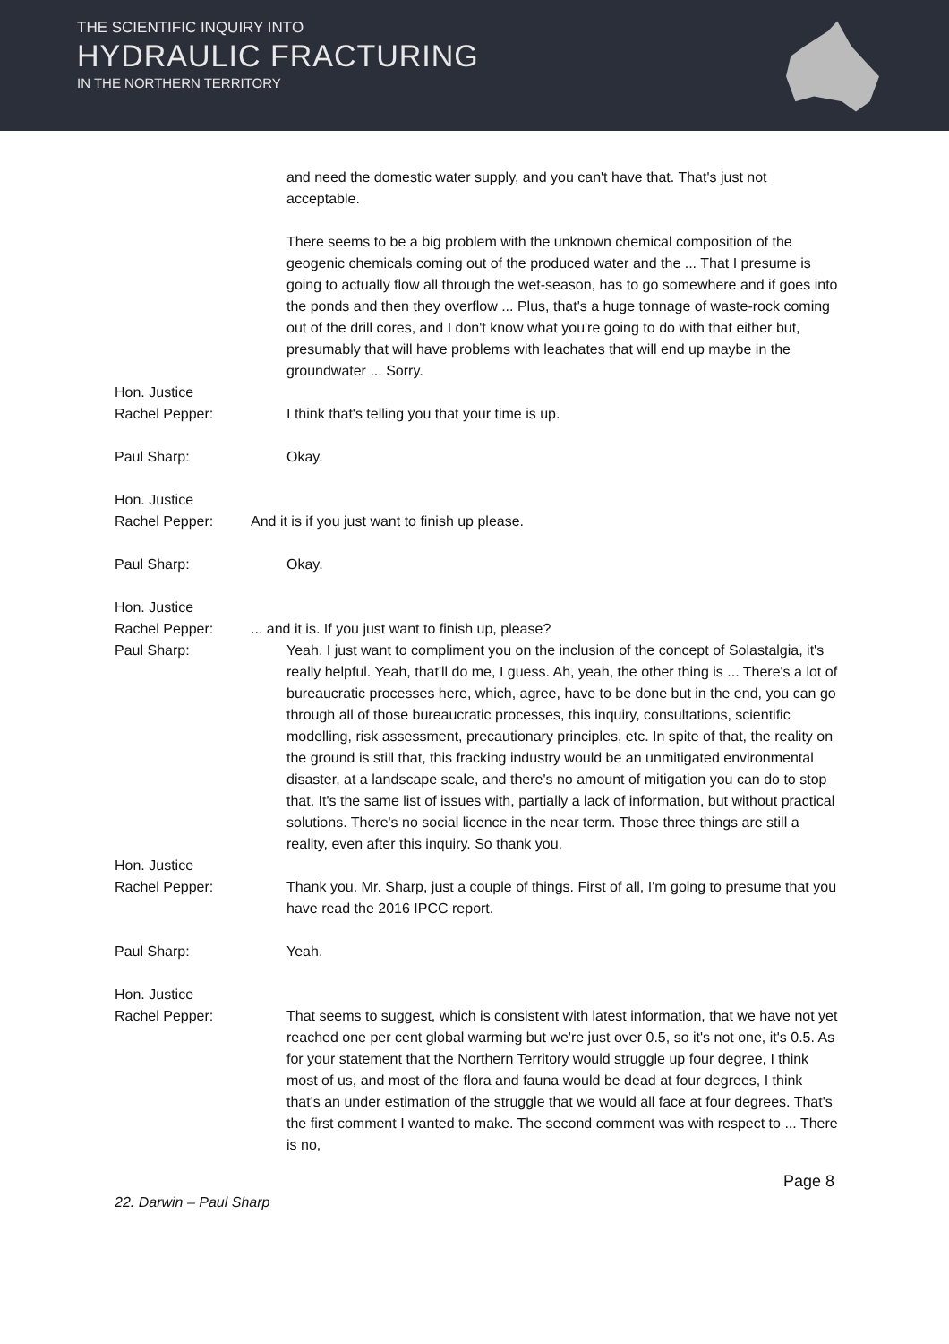THE SCIENTIFIC INQUIRY INTO
HYDRAULIC FRACTURING
IN THE NORTHERN TERRITORY
and need the domestic water supply, and you can't have that. That's just not acceptable.
There seems to be a big problem with the unknown chemical composition of the geogenic chemicals coming out of the produced water and the ... That I presume is going to actually flow all through the wet-season, has to go somewhere and if goes into the ponds and then they overflow ... Plus, that's a huge tonnage of waste-rock coming out of the drill cores, and I don't know what you're going to do with that either but, presumably that will have problems with leachates that will end up maybe in the groundwater ... Sorry.
Hon. Justice
Rachel Pepper:
I think that's telling you that your time is up.
Paul Sharp: Okay.
Hon. Justice
Rachel Pepper:
And it is if you just want to finish up please.
Paul Sharp: Okay.
Hon. Justice
Rachel Pepper:
... and it is. If you just want to finish up, please?
Paul Sharp: Yeah. I just want to compliment you on the inclusion of the concept of Solastalgia, it's really helpful. Yeah, that'll do me, I guess. Ah, yeah, the other thing is ... There's a lot of bureaucratic processes here, which, agree, have to be done but in the end, you can go through all of those bureaucratic processes, this inquiry, consultations, scientific modelling, risk assessment, precautionary principles, etc. In spite of that, the reality on the ground is still that, this fracking industry would be an unmitigated environmental disaster, at a landscape scale, and there's no amount of mitigation you can do to stop that. It's the same list of issues with, partially a lack of information, but without practical solutions. There's no social licence in the near term. Those three things are still a reality, even after this inquiry. So thank you.
Hon. Justice
Rachel Pepper:
Thank you. Mr. Sharp, just a couple of things. First of all, I'm going to presume that you have read the 2016 IPCC report.
Paul Sharp: Yeah.
Hon. Justice
Rachel Pepper:
That seems to suggest, which is consistent with latest information, that we have not yet reached one per cent global warming but we're just over 0.5, so it's not one, it's 0.5. As for your statement that the Northern Territory would struggle up four degree, I think most of us, and most of the flora and fauna would be dead at four degrees, I think that's an under estimation of the struggle that we would all face at four degrees. That's the first comment I wanted to make. The second comment was with respect to ... There is no,
22. Darwin – Paul Sharp
Page 8